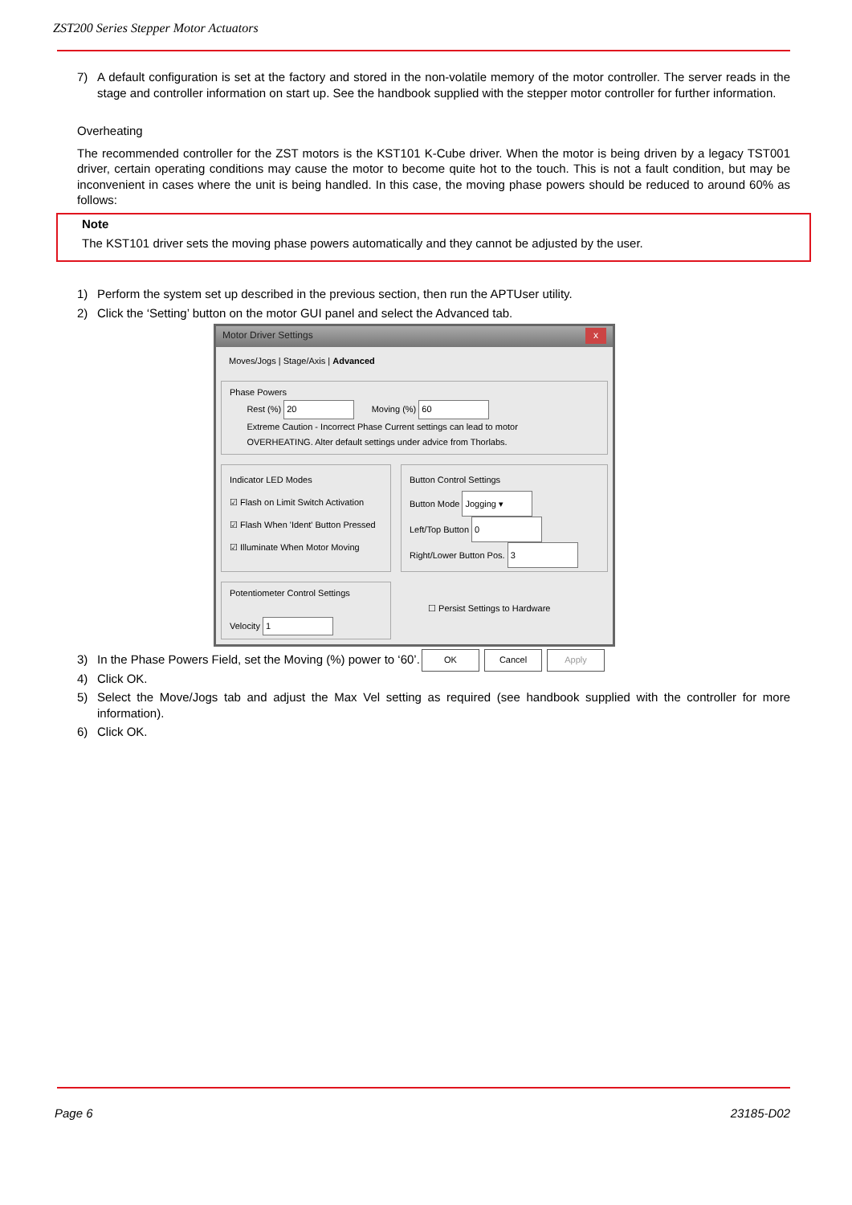ZST200 Series Stepper Motor Actuators
7) A default configuration is set at the factory and stored in the non-volatile memory of the motor controller. The server reads in the stage and controller information on start up. See the handbook supplied with the stepper motor controller for further information.
Overheating
The recommended controller for the ZST motors is the KST101 K-Cube driver. When the motor is being driven by a legacy TST001 driver, certain operating conditions may cause the motor to become quite hot to the touch. This is not a fault condition, but may be inconvenient in cases where the unit is being handled. In this case, the moving phase powers should be reduced to around 60% as follows:
Note
The KST101 driver sets the moving phase powers automatically and they cannot be adjusted by the user.
1) Perform the system set up described in the previous section, then run the APTUser utility.
2) Click the ‘Setting’ button on the motor GUI panel and select the Advanced tab.
Motor Driver Settings x
Moves/Jogs | Stage/Axis | Advanced
Phase Powers
Rest (%) 20 Moving (%) 60
Extreme Caution - Incorrect Phase Current settings can lead to motor
OVERHEATING. Alter default settings under advice from Thorlabs.
Indicator LED Modes
☑ Flash on Limit Switch Activation
☑ Flash When 'Ident' Button Pressed
☑ Illuminate When Motor Moving
Button Control Settings
Button Mode Jogging ▾
Left/Top Button 0
Right/Lower Button Pos. 3
Potentiometer Control Settings
Velocity 1
☐ Persist Settings to Hardware
OK Cancel Apply
3) In the Phase Powers Field, set the Moving (%) power to ‘60’.
4) Click OK.
5) Select the Move/Jogs tab and adjust the Max Vel setting as required (see handbook supplied with the controller for more information).
6) Click OK.
Page 6 23185-D02